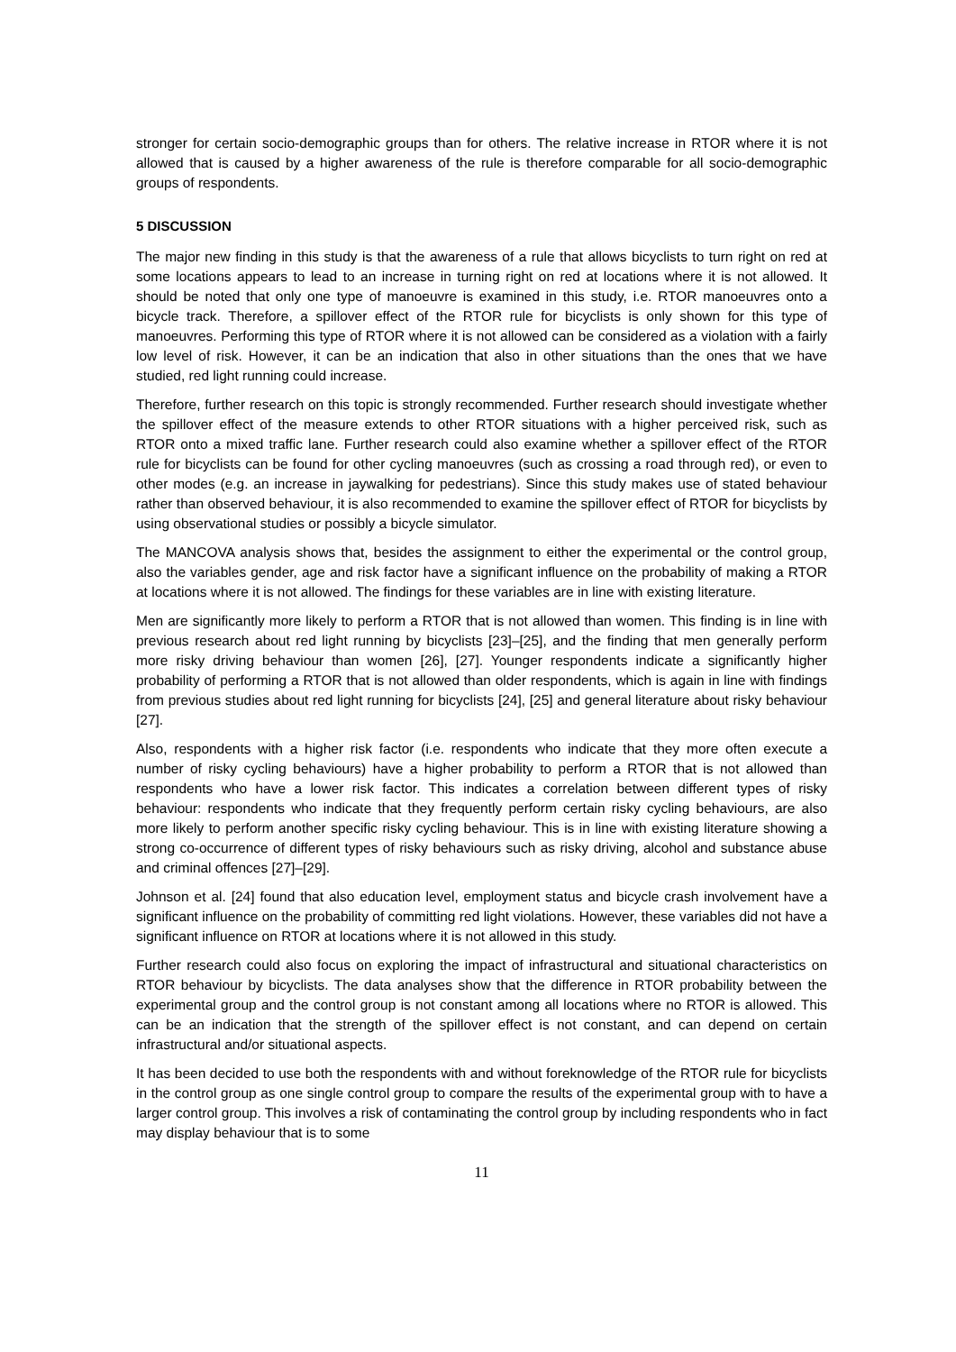stronger for certain socio-demographic groups than for others. The relative increase in RTOR where it is not allowed that is caused by a higher awareness of the rule is therefore comparable for all socio-demographic groups of respondents.
5 DISCUSSION
The major new finding in this study is that the awareness of a rule that allows bicyclists to turn right on red at some locations appears to lead to an increase in turning right on red at locations where it is not allowed. It should be noted that only one type of manoeuvre is examined in this study, i.e. RTOR manoeuvres onto a bicycle track. Therefore, a spillover effect of the RTOR rule for bicyclists is only shown for this type of manoeuvres. Performing this type of RTOR where it is not allowed can be considered as a violation with a fairly low level of risk. However, it can be an indication that also in other situations than the ones that we have studied, red light running could increase.
Therefore, further research on this topic is strongly recommended. Further research should investigate whether the spillover effect of the measure extends to other RTOR situations with a higher perceived risk, such as RTOR onto a mixed traffic lane. Further research could also examine whether a spillover effect of the RTOR rule for bicyclists can be found for other cycling manoeuvres (such as crossing a road through red), or even to other modes (e.g. an increase in jaywalking for pedestrians). Since this study makes use of stated behaviour rather than observed behaviour, it is also recommended to examine the spillover effect of RTOR for bicyclists by using observational studies or possibly a bicycle simulator.
The MANCOVA analysis shows that, besides the assignment to either the experimental or the control group, also the variables gender, age and risk factor have a significant influence on the probability of making a RTOR at locations where it is not allowed. The findings for these variables are in line with existing literature.
Men are significantly more likely to perform a RTOR that is not allowed than women. This finding is in line with previous research about red light running by bicyclists [23]–[25], and the finding that men generally perform more risky driving behaviour than women [26], [27]. Younger respondents indicate a significantly higher probability of performing a RTOR that is not allowed than older respondents, which is again in line with findings from previous studies about red light running for bicyclists [24], [25] and general literature about risky behaviour [27].
Also, respondents with a higher risk factor (i.e. respondents who indicate that they more often execute a number of risky cycling behaviours) have a higher probability to perform a RTOR that is not allowed than respondents who have a lower risk factor. This indicates a correlation between different types of risky behaviour: respondents who indicate that they frequently perform certain risky cycling behaviours, are also more likely to perform another specific risky cycling behaviour. This is in line with existing literature showing a strong co-occurrence of different types of risky behaviours such as risky driving, alcohol and substance abuse and criminal offences [27]–[29].
Johnson et al. [24] found that also education level, employment status and bicycle crash involvement have a significant influence on the probability of committing red light violations. However, these variables did not have a significant influence on RTOR at locations where it is not allowed in this study.
Further research could also focus on exploring the impact of infrastructural and situational characteristics on RTOR behaviour by bicyclists. The data analyses show that the difference in RTOR probability between the experimental group and the control group is not constant among all locations where no RTOR is allowed. This can be an indication that the strength of the spillover effect is not constant, and can depend on certain infrastructural and/or situational aspects.
It has been decided to use both the respondents with and without foreknowledge of the RTOR rule for bicyclists in the control group as one single control group to compare the results of the experimental group with to have a larger control group. This involves a risk of contaminating the control group by including respondents who in fact may display behaviour that is to some
11